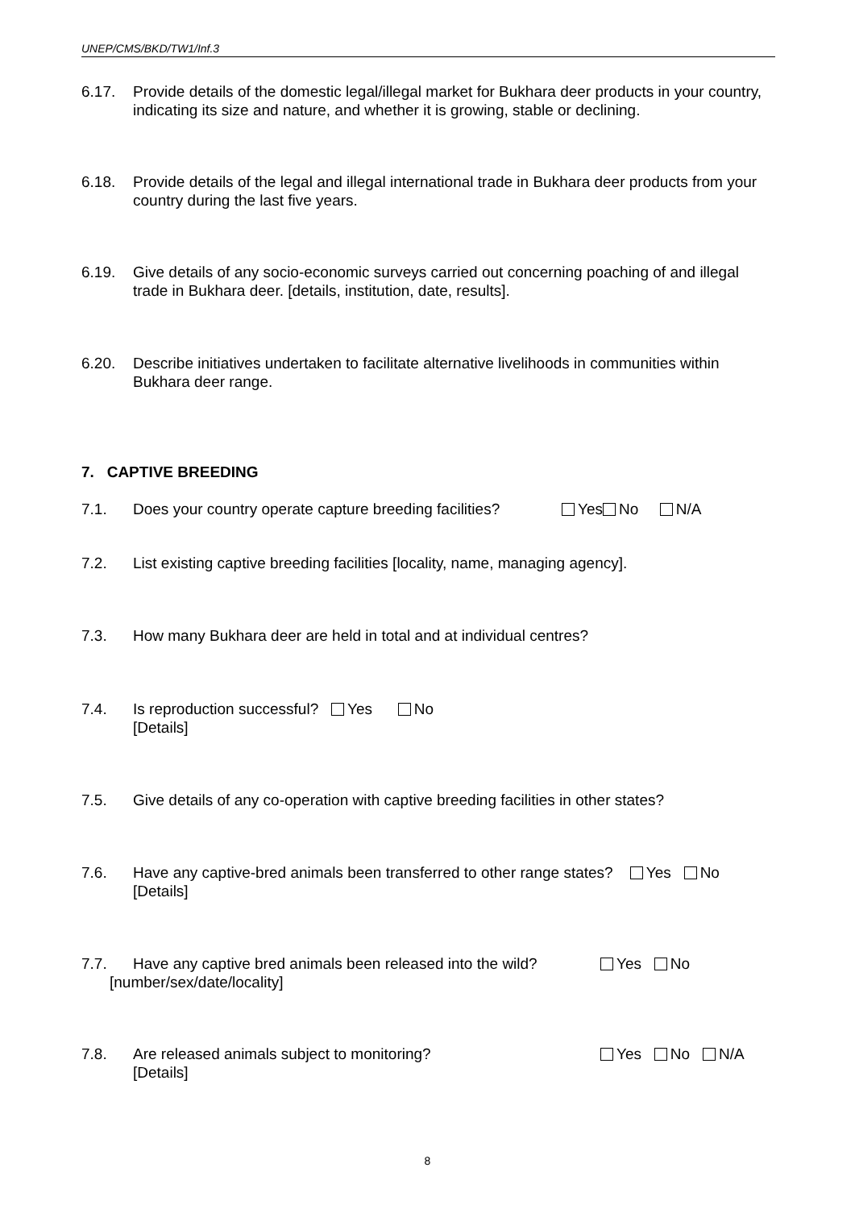UNEP/CMS/BKD/TW1/Inf.3
6.17. Provide details of the domestic legal/illegal market for Bukhara deer products in your country, indicating its size and nature, and whether it is growing, stable or declining.
6.18. Provide details of the legal and illegal international trade in Bukhara deer products from your country during the last five years.
6.19. Give details of any socio-economic surveys carried out concerning poaching of and illegal trade in Bukhara deer. [details, institution, date, results].
6.20. Describe initiatives undertaken to facilitate alternative livelihoods in communities within Bukhara deer range.
7. CAPTIVE BREEDING
7.1. Does your country operate capture breeding facilities? Yes No N/A
7.2. List existing captive breeding facilities [locality, name, managing agency].
7.3. How many Bukhara deer are held in total and at individual centres?
7.4. Is reproduction successful? Yes No
[Details]
7.5. Give details of any co-operation with captive breeding facilities in other states?
7.6. Have any captive-bred animals been transferred to other range states? Yes No
[Details]
7.7. Have any captive bred animals been released into the wild? Yes No
[number/sex/date/locality]
7.8. Are released animals subject to monitoring?
[Details] Yes No N/A
8